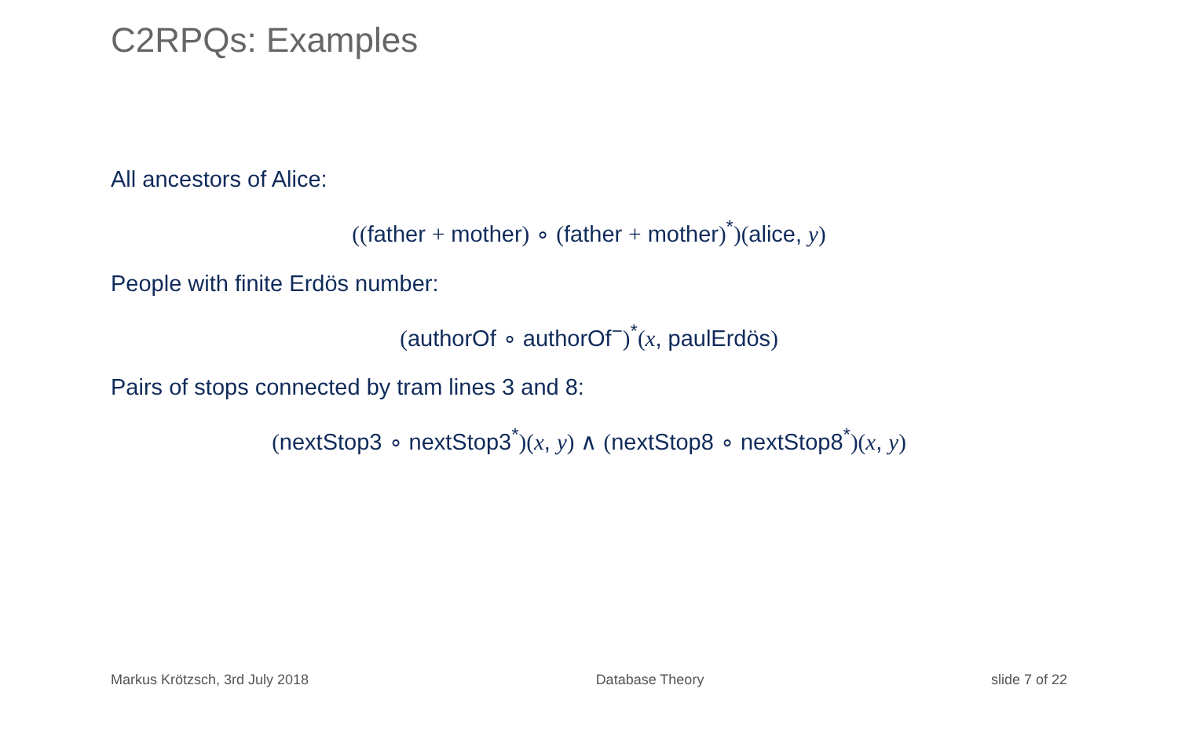C2RPQs: Examples
All ancestors of Alice:
((father + mother) ∘ (father + mother)<sup>*</sup>)(alice, y)
People with finite Erdös number:
(authorOf ∘ authorOf<sup>−</sup>)<sup>*</sup>(x, paulErdös)
Pairs of stops connected by tram lines 3 and 8:
(nextStop3 ∘ nextStop3<sup>*</sup>)(x, y) ∧ (nextStop8 ∘ nextStop8<sup>*</sup>)(x, y)
Markus Krötzsch, 3rd July 2018 Database Theory slide 7 of 22